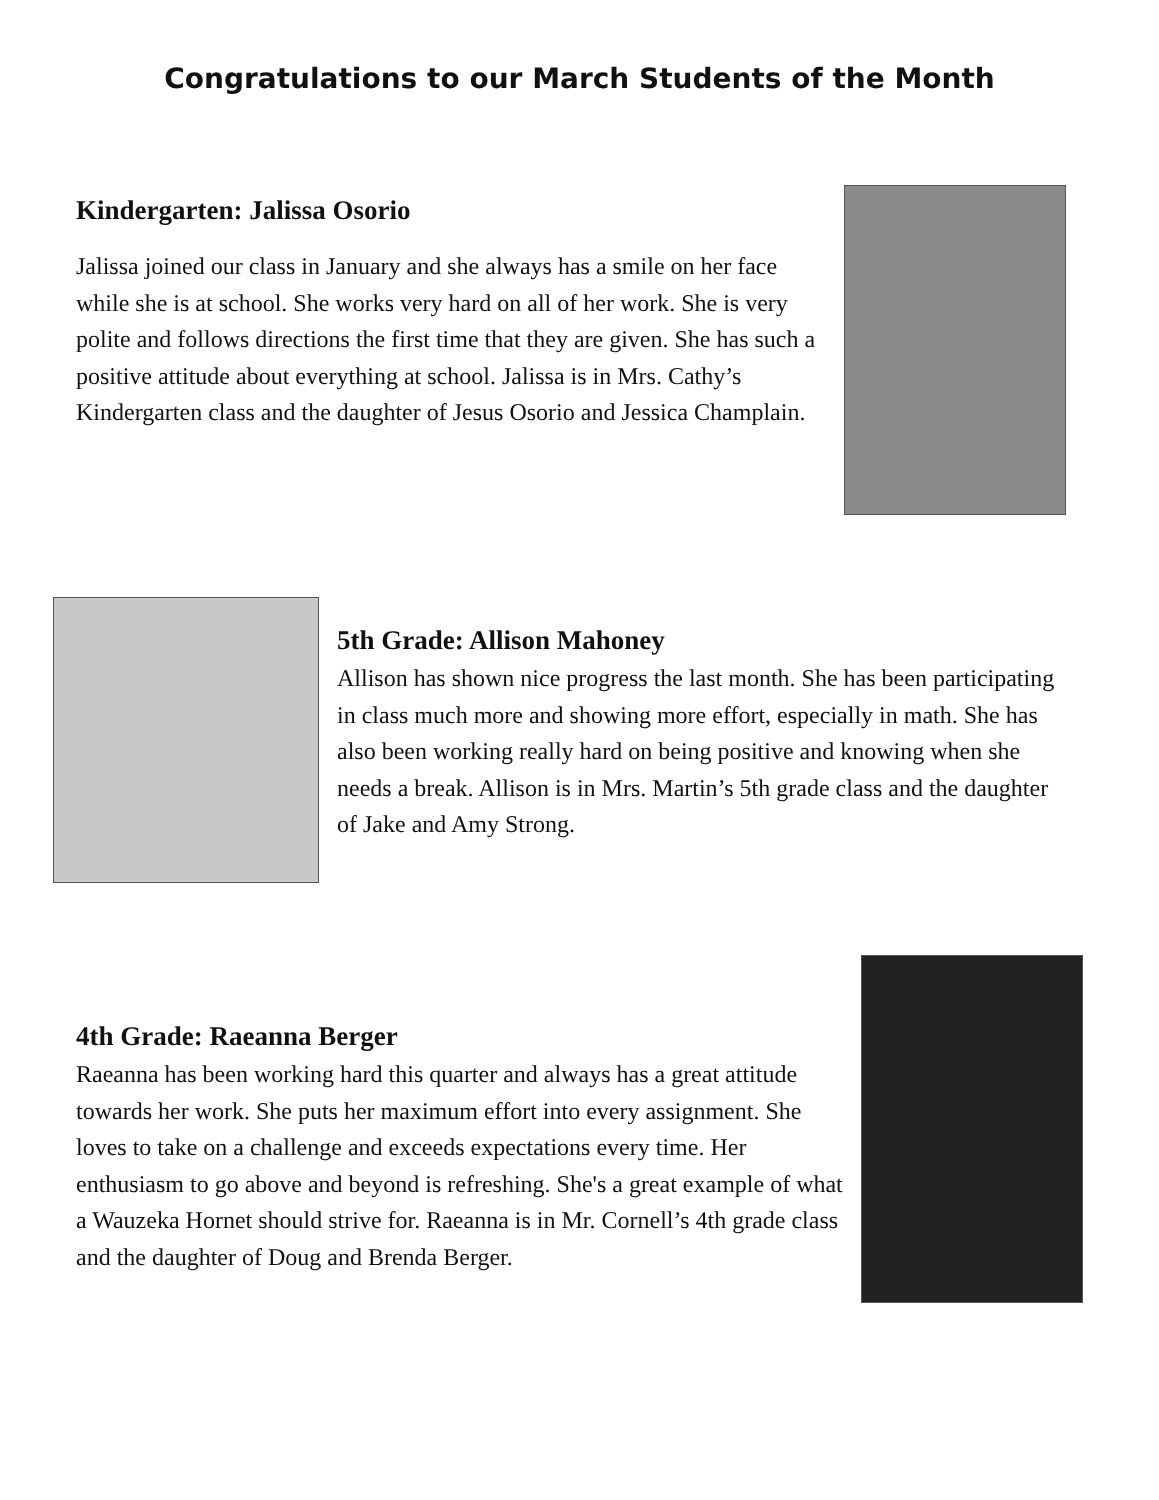Congratulations to our March Students of the Month
Kindergarten: Jalissa Osorio
Jalissa joined our class in January and she always has a smile on her face while she is at school. She works very hard on all of her work. She is very polite and follows directions the first time that they are given. She has such a positive attitude about everything at school. Jalissa is in Mrs. Cathy’s Kindergarten class and the daughter of Jesus Osorio and Jessica Champlain.
5th Grade: Allison Mahoney
Allison has shown nice progress the last month. She has been participating in class much more and showing more effort, especially in math. She has also been working really hard on being positive and knowing when she needs a break. Allison is in Mrs. Martin’s 5th grade class and the daughter of Jake and Amy Strong.
4th Grade: Raeanna Berger
Raeanna has been working hard this quarter and always has a great attitude towards her work. She puts her maximum effort into every assignment. She loves to take on a challenge and exceeds expectations every time. Her enthusiasm to go above and beyond is refreshing. She's a great example of what a Wauzeka Hornet should strive for. Raeanna is in Mr. Cornell’s 4th grade class and the daughter of Doug and Brenda Berger.